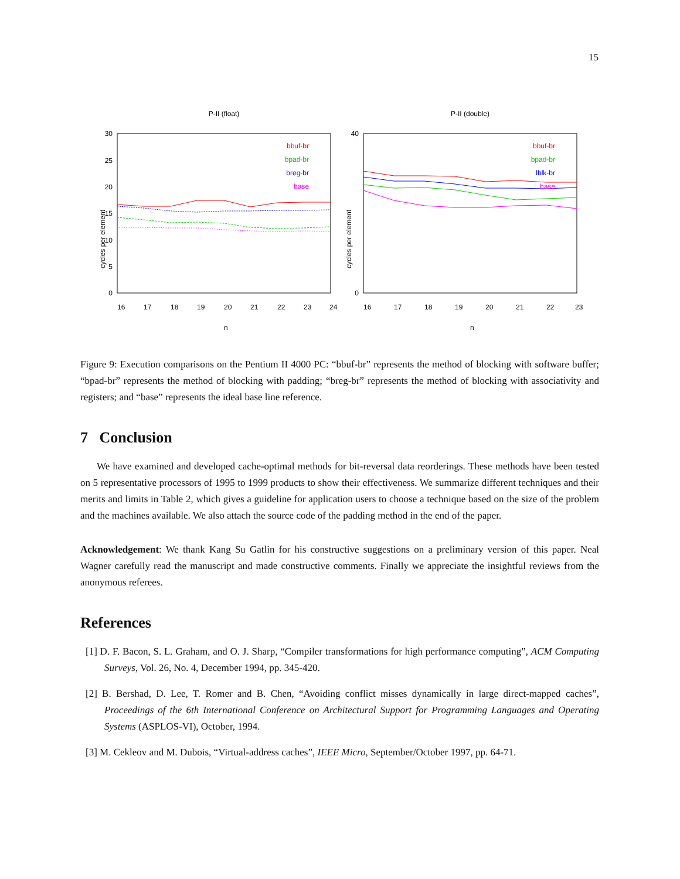15
P-II (float)
30
25
20
15
10
5
0
16
17
18
19
20
21
22
23
24
n
cycles per element
bbuf-br
bpad-br
breg-br
base
P-II (double)
40
0
16
17
18
19
20
21
22
23
n
cycles per element
bbuf-br
bpad-br
lblk-br
base
Figure 9: Execution comparisons on the Pentium II 4000 PC: “bbuf-br” represents the method of blocking with software buffer; “bpad-br” represents the method of blocking with padding; “breg-br” represents the method of blocking with associativity and registers; and “base” represents the ideal base line reference.
7 Conclusion
We have examined and developed cache-optimal methods for bit-reversal data reorderings. These methods have been tested on 5 representative processors of 1995 to 1999 products to show their effectiveness. We summarize different techniques and their merits and limits in Table 2, which gives a guideline for application users to choose a technique based on the size of the problem and the machines available. We also attach the source code of the padding method in the end of the paper.
Acknowledgement: We thank Kang Su Gatlin for his constructive suggestions on a preliminary version of this paper. Neal Wagner carefully read the manuscript and made constructive comments. Finally we appreciate the insightful reviews from the anonymous referees.
References
[1] D. F. Bacon, S. L. Graham, and O. J. Sharp, “Compiler transformations for high performance computing”, ACM Computing Surveys, Vol. 26, No. 4, December 1994, pp. 345-420.
[2] B. Bershad, D. Lee, T. Romer and B. Chen, “Avoiding conflict misses dynamically in large direct-mapped caches”, Proceedings of the 6th International Conference on Architectural Support for Programming Languages and Operating Systems (ASPLOS-VI), October, 1994.
[3] M. Cekleov and M. Dubois, “Virtual-address caches”, IEEE Micro, September/October 1997, pp. 64-71.